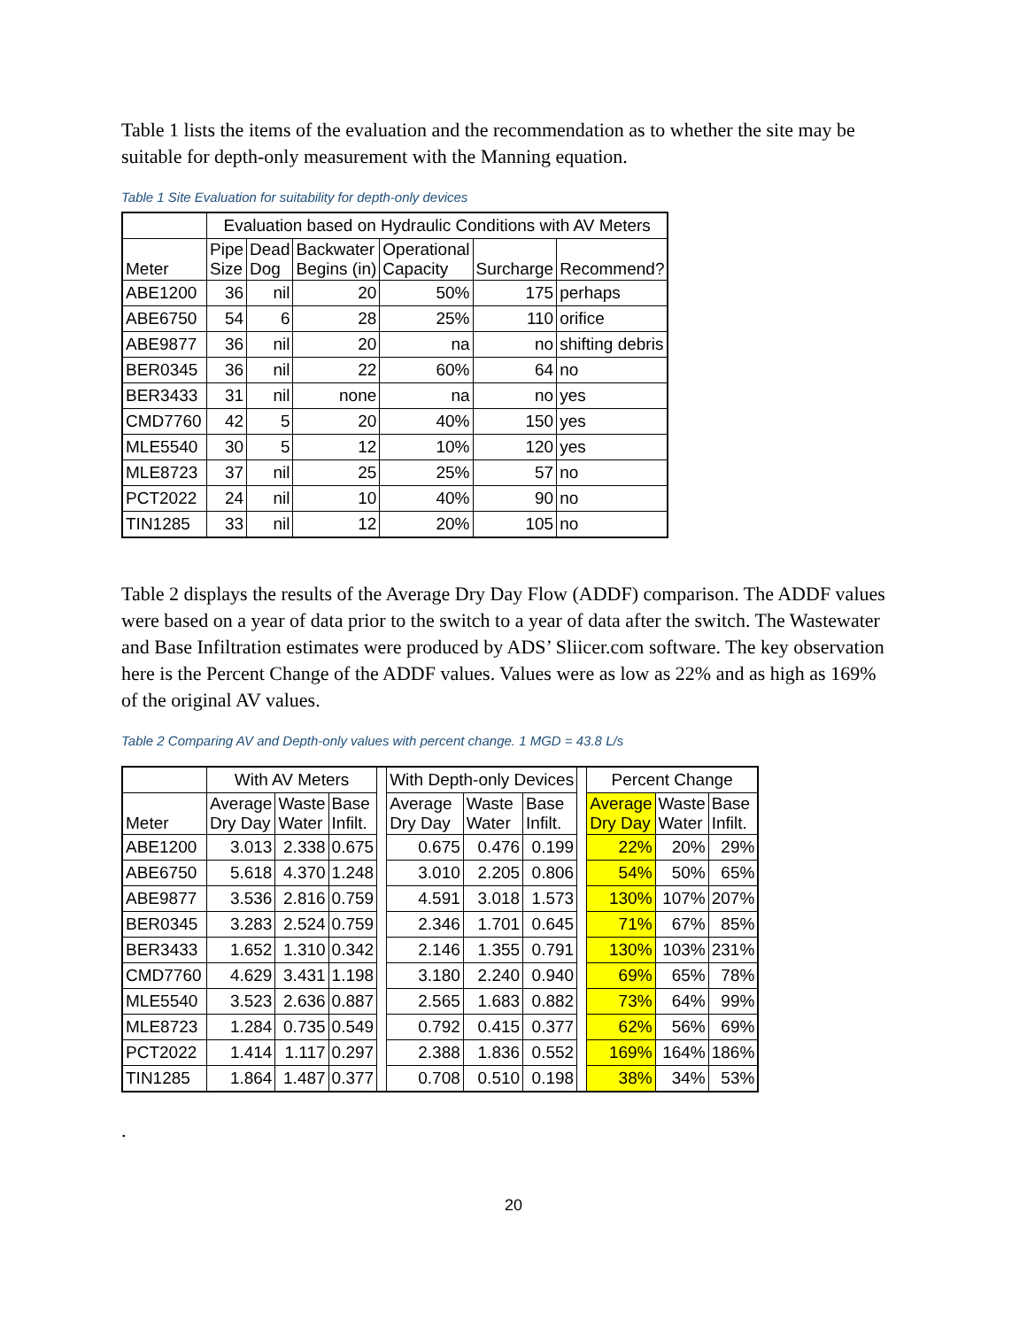Table 1 lists the items of the evaluation and the recommendation as to whether the site may be suitable for depth-only measurement with the Manning equation.
Table 1 Site Evaluation for suitability for depth-only devices
| | Evaluation based on Hydraulic Conditions with AV Meters | | | | | |
| --- | --- | --- | --- | --- | --- | --- |
| Meter | Pipe Size | Dead Dog | Backwater Begins (in) | Operational Capacity | Surcharge | Recommend? |
| ABE1200 | 36 | nil | 20 | 50% | 175 | perhaps |
| ABE6750 | 54 | 6 | 28 | 25% | 110 | orifice |
| ABE9877 | 36 | nil | 20 | na | no | shifting debris |
| BER0345 | 36 | nil | 22 | 60% | 64 | no |
| BER3433 | 31 | nil | none | na | no | yes |
| CMD7760 | 42 | 5 | 20 | 40% | 150 | yes |
| MLE5540 | 30 | 5 | 12 | 10% | 120 | yes |
| MLE8723 | 37 | nil | 25 | 25% | 57 | no |
| PCT2022 | 24 | nil | 10 | 40% | 90 | no |
| TIN1285 | 33 | nil | 12 | 20% | 105 | no |
Table 2 displays the results of the Average Dry Day Flow (ADDF) comparison. The ADDF values were based on a year of data prior to the switch to a year of data after the switch. The Wastewater and Base Infiltration estimates were produced by ADS’ Sliicer.com software. The key observation here is the Percent Change of the ADDF values. Values were as low as 22% and as high as 169% of the original AV values.
Table 2 Comparing AV and Depth-only values with percent change. 1 MGD = 43.8 L/s
| | With AV Meters | | | | With Depth-only Devices | | | | Percent Change | | |
| --- | --- | --- | --- | --- | --- | --- | --- | --- | --- | --- | --- |
| Meter | Average Dry Day | Waste Water | Base Infilt. | | Average Dry Day | Waste Water | Base Infilt. | | Average Dry Day | Waste Water | Base Infilt. |
| ABE1200 | 3.013 | 2.338 | 0.675 | | 0.675 | 0.476 | 0.199 | | 22% | 20% | 29% |
| ABE6750 | 5.618 | 4.370 | 1.248 | | 3.010 | 2.205 | 0.806 | | 54% | 50% | 65% |
| ABE9877 | 3.536 | 2.816 | 0.759 | | 4.591 | 3.018 | 1.573 | | 130% | 107% | 207% |
| BER0345 | 3.283 | 2.524 | 0.759 | | 2.346 | 1.701 | 0.645 | | 71% | 67% | 85% |
| BER3433 | 1.652 | 1.310 | 0.342 | | 2.146 | 1.355 | 0.791 | | 130% | 103% | 231% |
| CMD7760 | 4.629 | 3.431 | 1.198 | | 3.180 | 2.240 | 0.940 | | 69% | 65% | 78% |
| MLE5540 | 3.523 | 2.636 | 0.887 | | 2.565 | 1.683 | 0.882 | | 73% | 64% | 99% |
| MLE8723 | 1.284 | 0.735 | 0.549 | | 0.792 | 0.415 | 0.377 | | 62% | 56% | 69% |
| PCT2022 | 1.414 | 1.117 | 0.297 | | 2.388 | 1.836 | 0.552 | | 169% | 164% | 186% |
| TIN1285 | 1.864 | 1.487 | 0.377 | | 0.708 | 0.510 | 0.198 | | 38% | 34% | 53% |
.
20